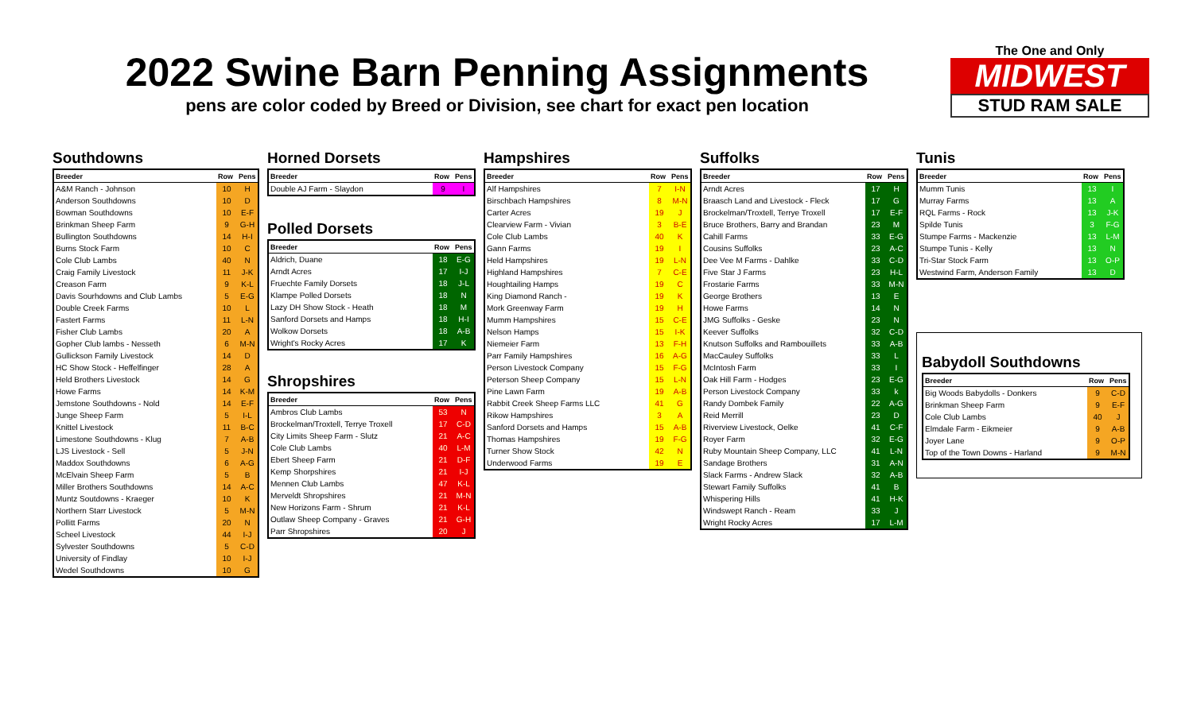2022 Swine Barn Penning Assignments
pens are color coded by Breed or Division, see chart for exact pen location
The One and Only
MIDWEST
STUD RAM SALE
Southdowns
| Breeder | Row | Pens |
| --- | --- | --- |
| A&M Ranch - Johnson | 10 | H |
| Anderson Southdowns | 10 | D |
| Bowman Southdowns | 10 | E-F |
| Brinkman Sheep Farm | 9 | G-H |
| Bullington Southdowns | 14 | H-I |
| Burns Stock Farm | 10 | C |
| Cole Club Lambs | 40 | N |
| Craig Family Livestock | 11 | J-K |
| Creason Farm | 9 | K-L |
| Davis Sourhdowns and Club Lambs | 5 | E-G |
| Double Creek Farms | 10 | L |
| Fastert Farms | 11 | L-N |
| Fisher Club Lambs | 20 | A |
| Gopher Club lambs - Nesseth | 6 | M-N |
| Gullickson Family Livestock | 14 | D |
| HC Show Stock - Heffelfinger | 28 | A |
| Held Brothers Livestock | 14 | G |
| Howe Farms | 14 | K-M |
| Jemstone Southdowns - Nold | 14 | E-F |
| Junge Sheep Farm | 5 | I-L |
| Knittel Livestock | 11 | B-C |
| Limestone Southdowns - Klug | 7 | A-B |
| LJS Livestock - Sell | 5 | J-N |
| Maddox Southdowns | 6 | A-G |
| McElvain Sheep Farm | 5 | B |
| Miller Brothers Southdowns | 14 | A-C |
| Muntz Soutdowns - Kraeger | 10 | K |
| Northern Starr Livestock | 5 | M-N |
| Pollitt Farms | 20 | N |
| Scheel Livestock | 44 | I-J |
| Sylvester Southdowns | 5 | C-D |
| University of Findlay | 10 | I-J |
| Wedel Southdowns | 10 | G |
Horned Dorsets
| Breeder | Row | Pens |
| --- | --- | --- |
| Double AJ Farm - Slaydon | 9 | I |
Polled Dorsets
| Breeder | Row | Pens |
| --- | --- | --- |
| Aldrich, Duane | 18 | E-G |
| Arndt Acres | 17 | I-J |
| Fruechte Family Dorsets | 18 | J-L |
| Klampe Polled Dorsets | 18 | N |
| Lazy DH Show Stock - Heath | 18 | M |
| Sanford Dorsets and Hamps | 18 | H-I |
| Wolkow Dorsets | 18 | A-B |
| Wright's Rocky Acres | 17 | K |
Shropshires
| Breeder | Row | Pens |
| --- | --- | --- |
| Ambros Club Lambs | 53 | N |
| Brockelman/Troxtell, Terrye Troxell | 17 | C-D |
| City Limits Sheep Farm - Slutz | 21 | A-C |
| Cole Club Lambs | 40 | L-M |
| Ebert Sheep Farm | 21 | D-F |
| Kemp Shorpshires | 21 | I-J |
| Mennen Club Lambs | 47 | K-L |
| Merveldt Shropshires | 21 | M-N |
| New Horizons Farm - Shrum | 21 | K-L |
| Outlaw Sheep Company - Graves | 21 | G-H |
| Parr Shropshires | 20 | J |
Hampshires
| Breeder | Row | Pens |
| --- | --- | --- |
| Alf Hampshires | 7 | I-N |
| Birschbach Hampshires | 8 | M-N |
| Carter Acres | 19 | J |
| Clearview Farm - Vivian | 3 | B-E |
| Cole Club Lambs | 40 | K |
| Gann Farms | 19 | I |
| Held Hampshires | 19 | L-N |
| Highland Hampshires | 7 | C-E |
| Houghtailing Hamps | 19 | C |
| King Diamond Ranch - | 19 | K |
| Mork Greenway Farm | 19 | H |
| Mumm Hampshires | 15 | C-E |
| Nelson Hamps | 15 | I-K |
| Niemeier Farm | 13 | F-H |
| Parr Family Hampshires | 16 | A-G |
| Person Livestock Company | 15 | F-G |
| Peterson Sheep Company | 15 | L-N |
| Pine Lawn Farm | 19 | A-B |
| Rabbit Creek Sheep Farms LLC | 41 | G |
| Rikow Hampshires | 3 | A |
| Sanford Dorsets and Hamps | 15 | A-B |
| Thomas Hampshires | 19 | F-G |
| Turner Show Stock | 42 | N |
| Underwood Farms | 19 | E |
Suffolks
| Breeder | Row | Pens |
| --- | --- | --- |
| Arndt Acres | 17 | H |
| Braasch Land and Livestock - Fleck | 17 | G |
| Brockelman/Troxtell, Terrye Troxell | 17 | E-F |
| Bruce Brothers, Barry and Brandan | 23 | M |
| Cahill Farms | 33 | E-G |
| Cousins Suffolks | 23 | A-C |
| Dee Vee M Farms - Dahlke | 33 | C-D |
| Five Star J Farms | 23 | H-L |
| Frostarie Farms | 33 | M-N |
| George Brothers | 13 | E |
| Howe Farms | 14 | N |
| JMG Suffolks - Geske | 23 | N |
| Keever Suffolks | 32 | C-D |
| Knutson Suffolks and Rambouillets | 33 | A-B |
| MacCauley Suffolks | 33 | L |
| McIntosh Farm | 33 | I |
| Oak Hill Farm - Hodges | 23 | E-G |
| Person Livestock Company | 33 | k |
| Randy Dombek Family | 22 | A-G |
| Reid Merrill | 23 | D |
| Riverview Livestock, Oelke | 41 | C-F |
| Royer Farm | 32 | E-G |
| Ruby Mountain Sheep Company, LLC | 41 | L-N |
| Sandage Brothers | 31 | A-N |
| Slack Farms - Andrew Slack | 32 | A-B |
| Stewart Family Suffolks | 41 | B |
| Whispering Hills | 41 | H-K |
| Windswept Ranch - Ream | 33 | J |
| Wright Rocky Acres | 17 | L-M |
Tunis
| Breeder | Row | Pens |
| --- | --- | --- |
| Mumm Tunis | 13 | I |
| Murray Farms | 13 | A |
| RQL Farms - Rock | 13 | J-K |
| Spilde Tunis | 3 | F-G |
| Stumpe Farms - Mackenzie | 13 | L-M |
| Stumpe Tunis - Kelly | 13 | N |
| Tri-Star Stock Farm | 13 | O-P |
| Westwind Farm, Anderson Family | 13 | D |
Babydoll Southdowns
| Breeder | Row | Pens |
| --- | --- | --- |
| Big Woods Babydolls - Donkers | 9 | C-D |
| Brinkman Sheep Farm | 9 | E-F |
| Cole Club Lambs | 40 | J |
| Elmdale Farm - Eikmeier | 9 | A-B |
| Joyer Lane | 9 | O-P |
| Top of the Town Downs - Harland | 9 | M-N |